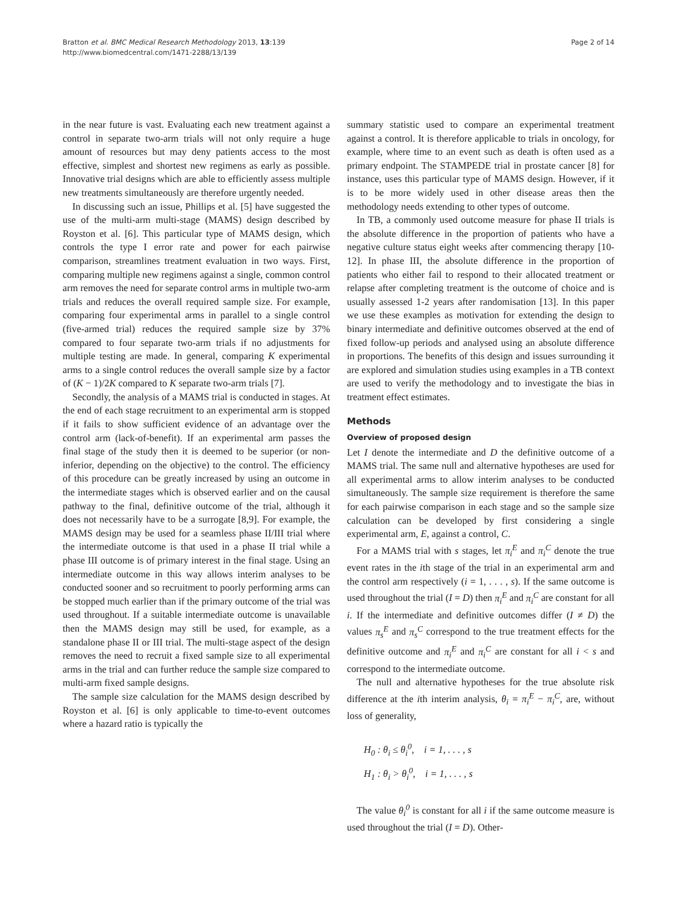Bratton et al. BMC Medical Research Methodology 2013, 13:139
http://www.biomedcentral.com/1471-2288/13/139
Page 2 of 14
in the near future is vast. Evaluating each new treatment against a control in separate two-arm trials will not only require a huge amount of resources but may deny patients access to the most effective, simplest and shortest new regimens as early as possible. Innovative trial designs which are able to efficiently assess multiple new treatments simultaneously are therefore urgently needed.
In discussing such an issue, Phillips et al. [5] have suggested the use of the multi-arm multi-stage (MAMS) design described by Royston et al. [6]. This particular type of MAMS design, which controls the type I error rate and power for each pairwise comparison, streamlines treatment evaluation in two ways. First, comparing multiple new regimens against a single, common control arm removes the need for separate control arms in multiple two-arm trials and reduces the overall required sample size. For example, comparing four experimental arms in parallel to a single control (five-armed trial) reduces the required sample size by 37% compared to four separate two-arm trials if no adjustments for multiple testing are made. In general, comparing K experimental arms to a single control reduces the overall sample size by a factor of (K − 1)/2K compared to K separate two-arm trials [7].
Secondly, the analysis of a MAMS trial is conducted in stages. At the end of each stage recruitment to an experimental arm is stopped if it fails to show sufficient evidence of an advantage over the control arm (lack-of-benefit). If an experimental arm passes the final stage of the study then it is deemed to be superior (or non-inferior, depending on the objective) to the control. The efficiency of this procedure can be greatly increased by using an outcome in the intermediate stages which is observed earlier and on the causal pathway to the final, definitive outcome of the trial, although it does not necessarily have to be a surrogate [8,9]. For example, the MAMS design may be used for a seamless phase II/III trial where the intermediate outcome is that used in a phase II trial while a phase III outcome is of primary interest in the final stage. Using an intermediate outcome in this way allows interim analyses to be conducted sooner and so recruitment to poorly performing arms can be stopped much earlier than if the primary outcome of the trial was used throughout. If a suitable intermediate outcome is unavailable then the MAMS design may still be used, for example, as a standalone phase II or III trial. The multi-stage aspect of the design removes the need to recruit a fixed sample size to all experimental arms in the trial and can further reduce the sample size compared to multi-arm fixed sample designs.
The sample size calculation for the MAMS design described by Royston et al. [6] is only applicable to time-to-event outcomes where a hazard ratio is typically the
summary statistic used to compare an experimental treatment against a control. It is therefore applicable to trials in oncology, for example, where time to an event such as death is often used as a primary endpoint. The STAMPEDE trial in prostate cancer [8] for instance, uses this particular type of MAMS design. However, if it is to be more widely used in other disease areas then the methodology needs extending to other types of outcome.
In TB, a commonly used outcome measure for phase II trials is the absolute difference in the proportion of patients who have a negative culture status eight weeks after commencing therapy [10-12]. In phase III, the absolute difference in the proportion of patients who either fail to respond to their allocated treatment or relapse after completing treatment is the outcome of choice and is usually assessed 1-2 years after randomisation [13]. In this paper we use these examples as motivation for extending the design to binary intermediate and definitive outcomes observed at the end of fixed follow-up periods and analysed using an absolute difference in proportions. The benefits of this design and issues surrounding it are explored and simulation studies using examples in a TB context are used to verify the methodology and to investigate the bias in treatment effect estimates.
Methods
Overview of proposed design
Let I denote the intermediate and D the definitive outcome of a MAMS trial. The same null and alternative hypotheses are used for all experimental arms to allow interim analyses to be conducted simultaneously. The sample size requirement is therefore the same for each pairwise comparison in each stage and so the sample size calculation can be developed by first considering a single experimental arm, E, against a control, C.
For a MAMS trial with s stages, let π<sub>i</sub><sup>E</sup> and π<sub>i</sub><sup>C</sup> denote the true event rates in the ith stage of the trial in an experimental arm and the control arm respectively (i = 1, . . . , s). If the same outcome is used throughout the trial (I = D) then π<sub>i</sub><sup>E</sup> and π<sub>i</sub><sup>C</sup> are constant for all i. If the intermediate and definitive outcomes differ (I ≠ D) the values π<sub>s</sub><sup>E</sup> and π<sub>s</sub><sup>C</sup> correspond to the true treatment effects for the definitive outcome and π<sub>i</sub><sup>E</sup> and π<sub>i</sub><sup>C</sup> are constant for all i < s and correspond to the intermediate outcome.
The null and alternative hypotheses for the true absolute risk difference at the ith interim analysis, θ<sub>i</sub> = π<sub>i</sub><sup>E</sup> − π<sub>i</sub><sup>C</sup>, are, without loss of generality,
H<sub>0</sub> : θ<sub>i</sub> ≤ θ<sub>i</sub><sup>0</sup>, i = 1, . . . , s
H<sub>1</sub> : θ<sub>i</sub> > θ<sub>i</sub><sup>0</sup>, i = 1, . . . , s
The value θ<sub>i</sub><sup>0</sup> is constant for all i if the same outcome measure is used throughout the trial (I = D). Other-